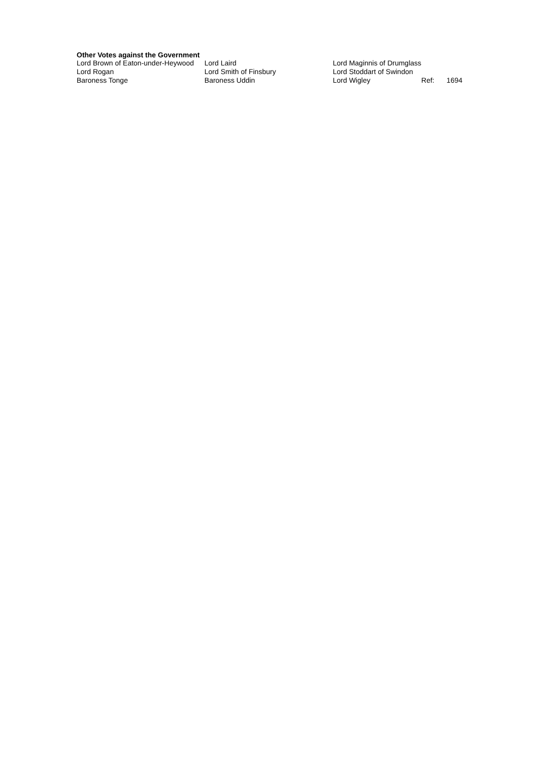Other Votes against the Government
| Lord Brown of Eaton-under-Heywood | Lord Laird | Lord Maginnis of Drumglass | | |
| Lord Rogan | Lord Smith of Finsbury | Lord Stoddart of Swindon | | |
| Baroness Tonge | Baroness Uddin | Lord Wigley | Ref: | 1694 |